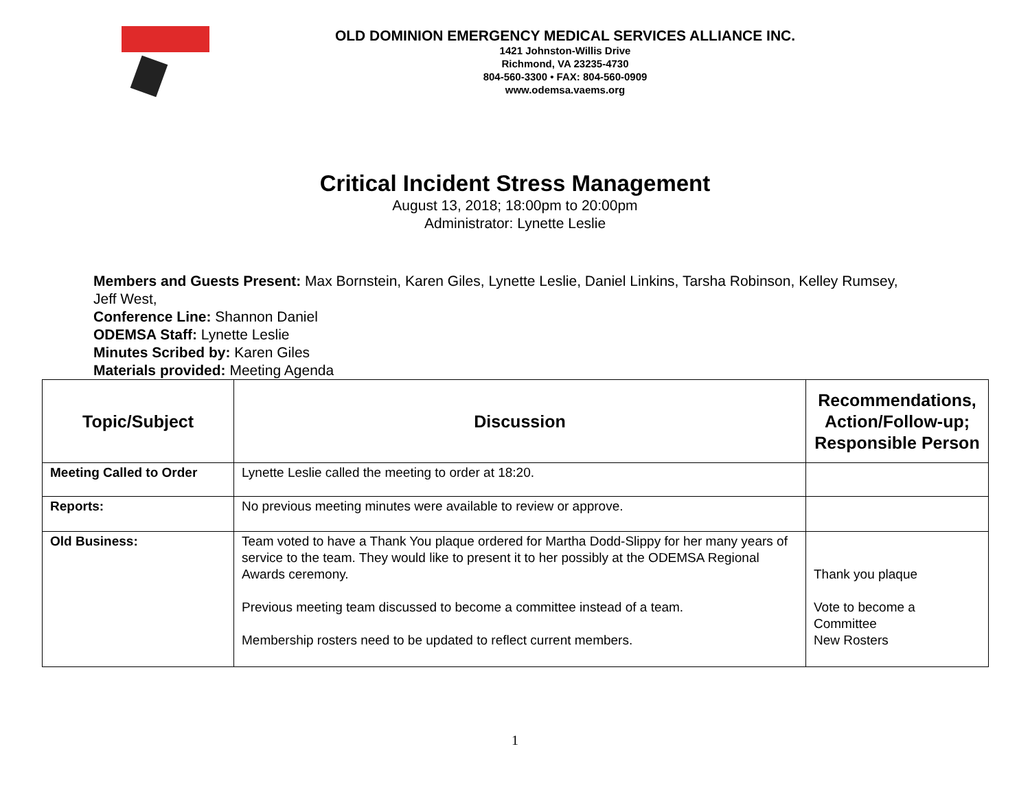OLD DOMINION EMERGENCY MEDICAL SERVICES ALLIANCE INC.
1421 Johnston-Willis Drive
Richmond, VA 23235-4730
804-560-3300 • FAX: 804-560-0909
www.odemsa.vaems.org
Critical Incident Stress Management
August 13, 2018; 18:00pm to 20:00pm
Administrator: Lynette Leslie
Members and Guests Present: Max Bornstein, Karen Giles, Lynette Leslie, Daniel Linkins, Tarsha Robinson, Kelley Rumsey, Jeff West,
Conference Line: Shannon Daniel
ODEMSA Staff: Lynette Leslie
Minutes Scribed by: Karen Giles
Materials provided: Meeting Agenda
| Topic/Subject | Discussion | Recommendations, Action/Follow-up; Responsible Person |
| --- | --- | --- |
| Meeting Called to Order | Lynette Leslie called the meeting to order at 18:20. | |
| Reports: | No previous meeting minutes were available to review or approve. | |
| Old Business: | Team voted to have a Thank You plaque ordered for Martha Dodd-Slippy for her many years of service to the team. They would like to present it to her possibly at the ODEMSA Regional Awards ceremony. Previous meeting team discussed to become a committee instead of a team. Membership rosters need to be updated to reflect current members. | Thank you plaque Vote to become a Committee New Rosters |
1